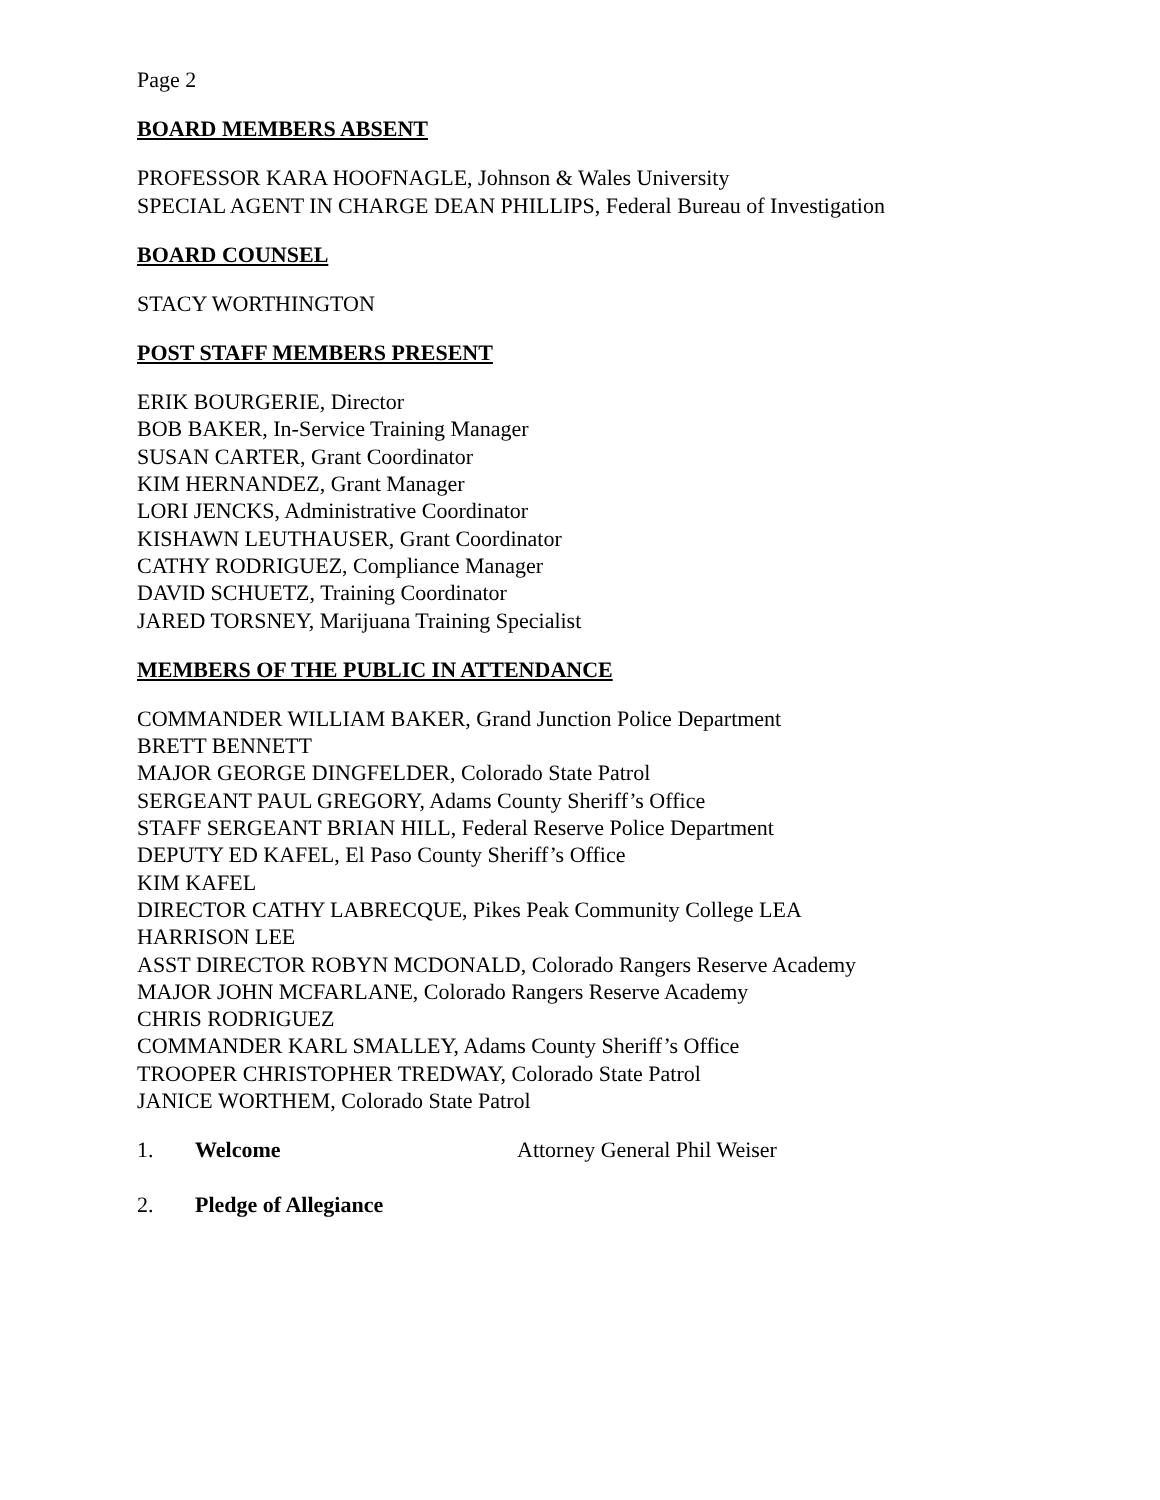Page 2
BOARD MEMBERS ABSENT
PROFESSOR KARA HOOFNAGLE, Johnson & Wales University
SPECIAL AGENT IN CHARGE DEAN PHILLIPS, Federal Bureau of Investigation
BOARD COUNSEL
STACY WORTHINGTON
POST STAFF MEMBERS PRESENT
ERIK BOURGERIE, Director
BOB BAKER, In-Service Training Manager
SUSAN CARTER, Grant Coordinator
KIM HERNANDEZ, Grant Manager
LORI JENCKS, Administrative Coordinator
KISHAWN LEUTHAUSER, Grant Coordinator
CATHY RODRIGUEZ, Compliance Manager
DAVID SCHUETZ, Training Coordinator
JARED TORSNEY, Marijuana Training Specialist
MEMBERS OF THE PUBLIC IN ATTENDANCE
COMMANDER WILLIAM BAKER, Grand Junction Police Department
BRETT BENNETT
MAJOR GEORGE DINGFELDER, Colorado State Patrol
SERGEANT PAUL GREGORY, Adams County Sheriff’s Office
STAFF SERGEANT BRIAN HILL, Federal Reserve Police Department
DEPUTY ED KAFEL, El Paso County Sheriff’s Office
KIM KAFEL
DIRECTOR CATHY LABRECQUE, Pikes Peak Community College LEA
HARRISON LEE
ASST DIRECTOR ROBYN MCDONALD, Colorado Rangers Reserve Academy
MAJOR JOHN MCFARLANE, Colorado Rangers Reserve Academy
CHRIS RODRIGUEZ
COMMANDER KARL SMALLEY, Adams County Sheriff’s Office
TROOPER CHRISTOPHER TREDWAY, Colorado State Patrol
JANICE WORTHEM, Colorado State Patrol
1. Welcome Attorney General Phil Weiser
2. Pledge of Allegiance